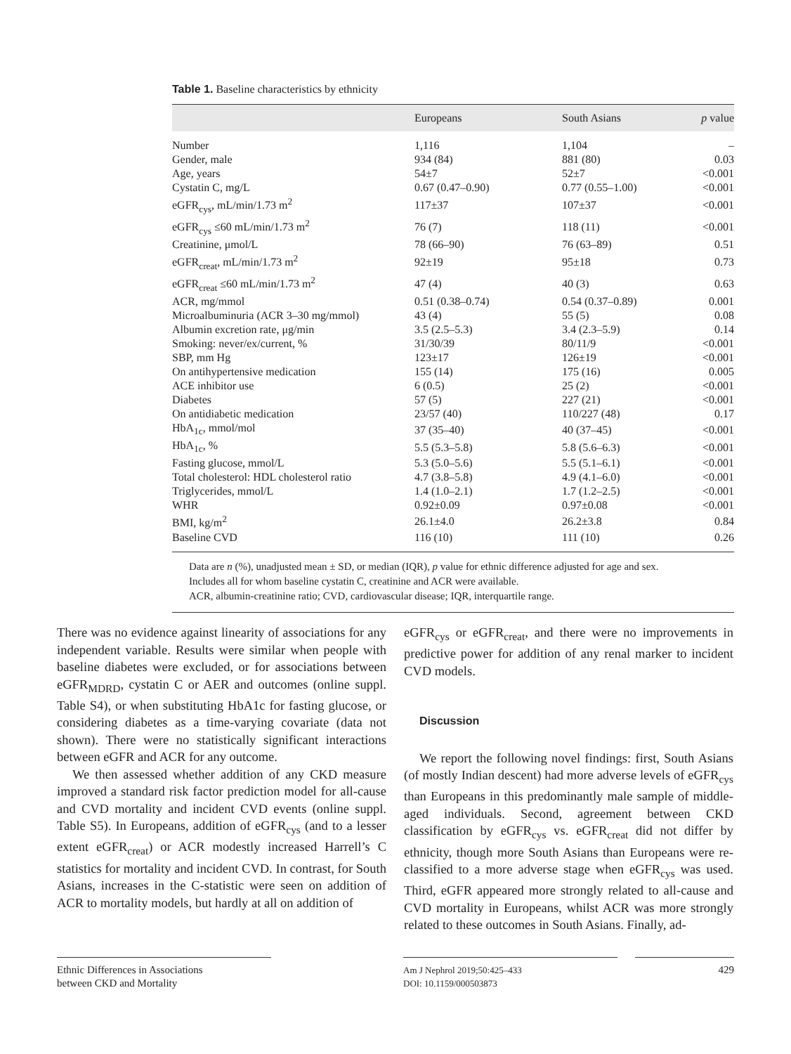Table 1. Baseline characteristics by ethnicity
| | Europeans | South Asians | p value |
| --- | --- | --- | --- |
| Number | 1,116 | 1,104 | – |
| Gender, male | 934 (84) | 881 (80) | 0.03 |
| Age, years | 54±7 | 52±7 | <0.001 |
| Cystatin C, mg/L | 0.67 (0.47–0.90) | 0.77 (0.55–1.00) | <0.001 |
| eGFR<sub>cys</sub>, mL/min/1.73 m<sup>2</sup> | 117±37 | 107±37 | <0.001 |
| eGFR<sub>cys</sub> ≤60 mL/min/1.73 m<sup>2</sup> | 76 (7) | 118 (11) | <0.001 |
| Creatinine, μmol/L | 78 (66–90) | 76 (63–89) | 0.51 |
| eGFR<sub>creat</sub>, mL/min/1.73 m<sup>2</sup> | 92±19 | 95±18 | 0.73 |
| eGFR<sub>creat</sub> ≤60 mL/min/1.73 m<sup>2</sup> | 47 (4) | 40 (3) | 0.63 |
| ACR, mg/mmol | 0.51 (0.38–0.74) | 0.54 (0.37–0.89) | 0.001 |
| Microalbuminuria (ACR 3–30 mg/mmol) | 43 (4) | 55 (5) | 0.08 |
| Albumin excretion rate, μg/min | 3.5 (2.5–5.3) | 3.4 (2.3–5.9) | 0.14 |
| Smoking: never/ex/current, % | 31/30/39 | 80/11/9 | <0.001 |
| SBP, mm Hg | 123±17 | 126±19 | <0.001 |
| On antihypertensive medication | 155 (14) | 175 (16) | 0.005 |
| ACE inhibitor use | 6 (0.5) | 25 (2) | <0.001 |
| Diabetes | 57 (5) | 227 (21) | <0.001 |
| On antidiabetic medication | 23/57 (40) | 110/227 (48) | 0.17 |
| HbA<sub>1c</sub>, mmol/mol | 37 (35–40) | 40 (37–45) | <0.001 |
| HbA<sub>1c</sub>, % | 5.5 (5.3–5.8) | 5.8 (5.6–6.3) | <0.001 |
| Fasting glucose, mmol/L | 5.3 (5.0–5.6) | 5.5 (5.1–6.1) | <0.001 |
| Total cholesterol: HDL cholesterol ratio | 4.7 (3.8–5.8) | 4.9 (4.1–6.0) | <0.001 |
| Triglycerides, mmol/L | 1.4 (1.0–2.1) | 1.7 (1.2–2.5) | <0.001 |
| WHR | 0.92±0.09 | 0.97±0.08 | <0.001 |
| BMI, kg/m<sup>2</sup> | 26.1±4.0 | 26.2±3.8 | 0.84 |
| Baseline CVD | 116 (10) | 111 (10) | 0.26 |
Data are n (%), unadjusted mean ± SD, or median (IQR), p value for ethnic difference adjusted for age and sex.
Includes all for whom baseline cystatin C, creatinine and ACR were available.
ACR, albumin-creatinine ratio; CVD, cardiovascular disease; IQR, interquartile range.
There was no evidence against linearity of associations for any independent variable. Results were similar when people with baseline diabetes were excluded, or for associations between eGFR<sub>MDRD</sub>, cystatin C or AER and outcomes (online suppl. Table S4), or when substituting HbA1c for fasting glucose, or considering diabetes as a time-varying covariate (data not shown). There were no statistically significant interactions between eGFR and ACR for any outcome.
We then assessed whether addition of any CKD measure improved a standard risk factor prediction model for all-cause and CVD mortality and incident CVD events (online suppl. Table S5). In Europeans, addition of eGFR<sub>cys</sub> (and to a lesser extent eGFR<sub>creat</sub>) or ACR modestly increased Harrell’s C statistics for mortality and incident CVD. In contrast, for South Asians, increases in the C-statistic were seen on addition of ACR to mortality models, but hardly at all on addition of
eGFR<sub>cys</sub> or eGFR<sub>creat</sub>, and there were no improvements in predictive power for addition of any renal marker to incident CVD models.
Discussion
We report the following novel findings: first, South Asians (of mostly Indian descent) had more adverse levels of eGFR<sub>cys</sub> than Europeans in this predominantly male sample of middle-aged individuals. Second, agreement between CKD classification by eGFR<sub>cys</sub> vs. eGFR<sub>creat</sub> did not differ by ethnicity, though more South Asians than Europeans were re-classified to a more adverse stage when eGFR<sub>cys</sub> was used. Third, eGFR appeared more strongly related to all-cause and CVD mortality in Europeans, whilst ACR was more strongly related to these outcomes in South Asians. Finally, ad-
Ethnic Differences in Associations
between CKD and Mortality
Am J Nephrol 2019;50:425–433
DOI: 10.1159/000503873
429